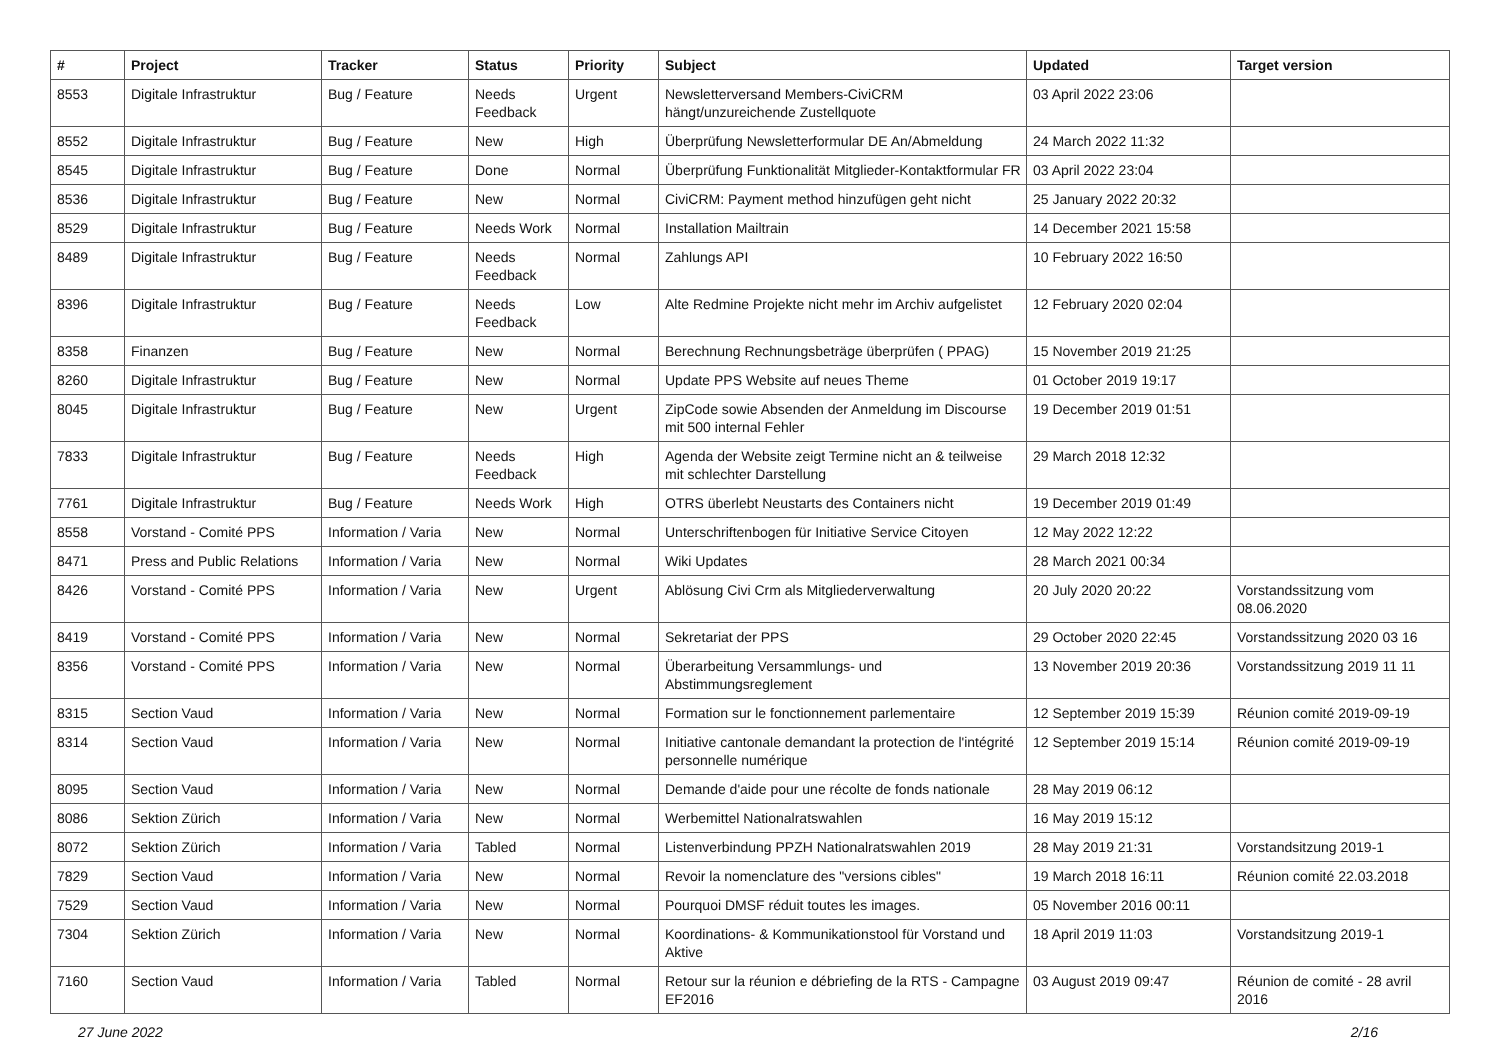| # | Project | Tracker | Status | Priority | Subject | Updated | Target version |
| --- | --- | --- | --- | --- | --- | --- | --- |
| 8553 | Digitale Infrastruktur | Bug / Feature | Needs Feedback | Urgent | Newsletterversand Members-CiviCRM hängt/unzureichende Zustellquote | 03 April 2022 23:06 | |
| 8552 | Digitale Infrastruktur | Bug / Feature | New | High | Überprüfung Newsletterformular DE An/Abmeldung | 24 March 2022 11:32 | |
| 8545 | Digitale Infrastruktur | Bug / Feature | Done | Normal | Überprüfung Funktionalität Mitglieder-Kontaktformular FR | 03 April 2022 23:04 | |
| 8536 | Digitale Infrastruktur | Bug / Feature | New | Normal | CiviCRM: Payment method hinzufügen geht nicht | 25 January 2022 20:32 | |
| 8529 | Digitale Infrastruktur | Bug / Feature | Needs Work | Normal | Installation Mailtrain | 14 December 2021 15:58 | |
| 8489 | Digitale Infrastruktur | Bug / Feature | Needs Feedback | Normal | Zahlungs API | 10 February 2022 16:50 | |
| 8396 | Digitale Infrastruktur | Bug / Feature | Needs Feedback | Low | Alte Redmine Projekte nicht mehr im Archiv aufgelistet | 12 February 2020 02:04 | |
| 8358 | Finanzen | Bug / Feature | New | Normal | Berechnung Rechnungsbeträge überprüfen ( PPAG) | 15 November 2019 21:25 | |
| 8260 | Digitale Infrastruktur | Bug / Feature | New | Normal | Update PPS Website auf neues Theme | 01 October 2019 19:17 | |
| 8045 | Digitale Infrastruktur | Bug / Feature | New | Urgent | ZipCode sowie Absenden der Anmeldung im Discourse mit 500 internal Fehler | 19 December 2019 01:51 | |
| 7833 | Digitale Infrastruktur | Bug / Feature | Needs Feedback | High | Agenda der Website zeigt Termine nicht an & teilweise mit schlechter Darstellung | 29 March 2018 12:32 | |
| 7761 | Digitale Infrastruktur | Bug / Feature | Needs Work | High | OTRS überlebt Neustarts des Containers nicht | 19 December 2019 01:49 | |
| 8558 | Vorstand - Comité PPS | Information / Varia | New | Normal | Unterschriftenbogen für Initiative Service Citoyen | 12 May 2022 12:22 | |
| 8471 | Press and Public Relations | Information / Varia | New | Normal | Wiki Updates | 28 March 2021 00:34 | |
| 8426 | Vorstand - Comité PPS | Information / Varia | New | Urgent | Ablösung Civi Crm als Mitgliederverwaltung | 20 July 2020 20:22 | Vorstandssitzung vom 08.06.2020 |
| 8419 | Vorstand - Comité PPS | Information / Varia | New | Normal | Sekretariat der PPS | 29 October 2020 22:45 | Vorstandssitzung 2020 03 16 |
| 8356 | Vorstand - Comité PPS | Information / Varia | New | Normal | Überarbeitung Versammlungs- und Abstimmungsreglement | 13 November 2019 20:36 | Vorstandssitzung 2019 11 11 |
| 8315 | Section Vaud | Information / Varia | New | Normal | Formation sur le fonctionnement parlementaire | 12 September 2019 15:39 | Réunion comité 2019-09-19 |
| 8314 | Section Vaud | Information / Varia | New | Normal | Initiative cantonale demandant la protection de l'intégrité personnelle numérique | 12 September 2019 15:14 | Réunion comité 2019-09-19 |
| 8095 | Section Vaud | Information / Varia | New | Normal | Demande d'aide pour une récolte de fonds nationale | 28 May 2019 06:12 | |
| 8086 | Sektion Zürich | Information / Varia | New | Normal | Werbemittel Nationalratswahlen | 16 May 2019 15:12 | |
| 8072 | Sektion Zürich | Information / Varia | Tabled | Normal | Listenverbindung PPZH Nationalratswahlen 2019 | 28 May 2019 21:31 | Vorstandsitzung 2019-1 |
| 7829 | Section Vaud | Information / Varia | New | Normal | Revoir la nomenclature des "versions cibles" | 19 March 2018 16:11 | Réunion comité 22.03.2018 |
| 7529 | Section Vaud | Information / Varia | New | Normal | Pourquoi DMSF réduit toutes les images. | 05 November 2016 00:11 | |
| 7304 | Sektion Zürich | Information / Varia | New | Normal | Koordinations- & Kommunikationstool für Vorstand und Aktive | 18 April 2019 11:03 | Vorstandsitzung 2019-1 |
| 7160 | Section Vaud | Information / Varia | Tabled | Normal | Retour sur la réunion e débriefing de la RTS - Campagne EF2016 | 03 August 2019 09:47 | Réunion de comité - 28 avril 2016 |
27 June 2022 2/16